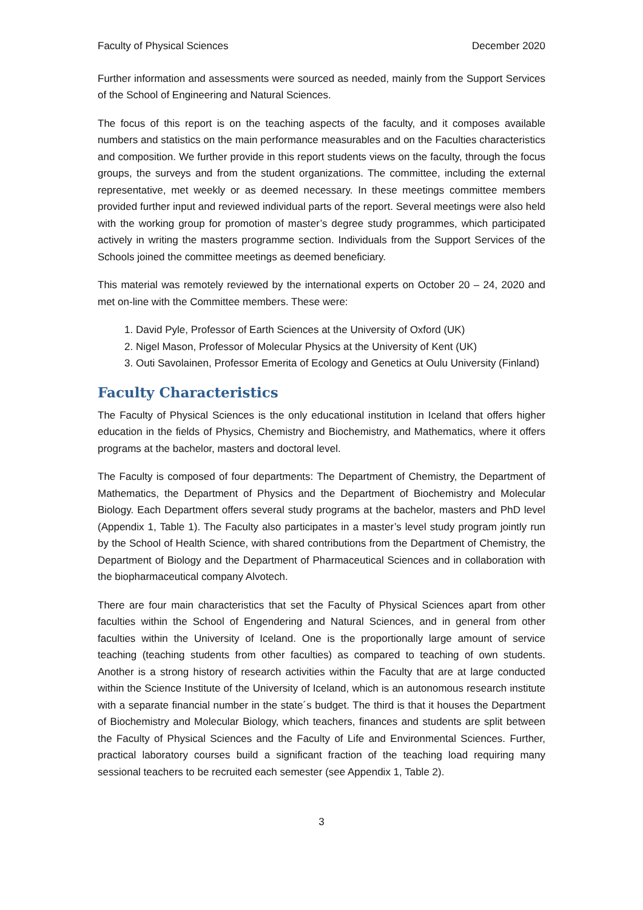Faculty of Physical Sciences December 2020
Further information and assessments were sourced as needed, mainly from the Support Services of the School of Engineering and Natural Sciences.
The focus of this report is on the teaching aspects of the faculty, and it composes available numbers and statistics on the main performance measurables and on the Faculties characteristics and composition. We further provide in this report students views on the faculty, through the focus groups, the surveys and from the student organizations. The committee, including the external representative, met weekly or as deemed necessary. In these meetings committee members provided further input and reviewed individual parts of the report. Several meetings were also held with the working group for promotion of master’s degree study programmes, which participated actively in writing the masters programme section. Individuals from the Support Services of the Schools joined the committee meetings as deemed beneficiary.
This material was remotely reviewed by the international experts on October 20 – 24, 2020 and met on-line with the Committee members. These were:
1. David Pyle, Professor of Earth Sciences at the University of Oxford (UK)
2. Nigel Mason, Professor of Molecular Physics at the University of Kent (UK)
3. Outi Savolainen, Professor Emerita of Ecology and Genetics at Oulu University (Finland)
Faculty Characteristics
The Faculty of Physical Sciences is the only educational institution in Iceland that offers higher education in the fields of Physics, Chemistry and Biochemistry, and Mathematics, where it offers programs at the bachelor, masters and doctoral level.
The Faculty is composed of four departments: The Department of Chemistry, the Department of Mathematics, the Department of Physics and the Department of Biochemistry and Molecular Biology. Each Department offers several study programs at the bachelor, masters and PhD level (Appendix 1, Table 1). The Faculty also participates in a master’s level study program jointly run by the School of Health Science, with shared contributions from the Department of Chemistry, the Department of Biology and the Department of Pharmaceutical Sciences and in collaboration with the biopharmaceutical company Alvotech.
There are four main characteristics that set the Faculty of Physical Sciences apart from other faculties within the School of Engendering and Natural Sciences, and in general from other faculties within the University of Iceland. One is the proportionally large amount of service teaching (teaching students from other faculties) as compared to teaching of own students. Another is a strong history of research activities within the Faculty that are at large conducted within the Science Institute of the University of Iceland, which is an autonomous research institute with a separate financial number in the state´s budget. The third is that it houses the Department of Biochemistry and Molecular Biology, which teachers, finances and students are split between the Faculty of Physical Sciences and the Faculty of Life and Environmental Sciences. Further, practical laboratory courses build a significant fraction of the teaching load requiring many sessional teachers to be recruited each semester (see Appendix 1, Table 2).
3